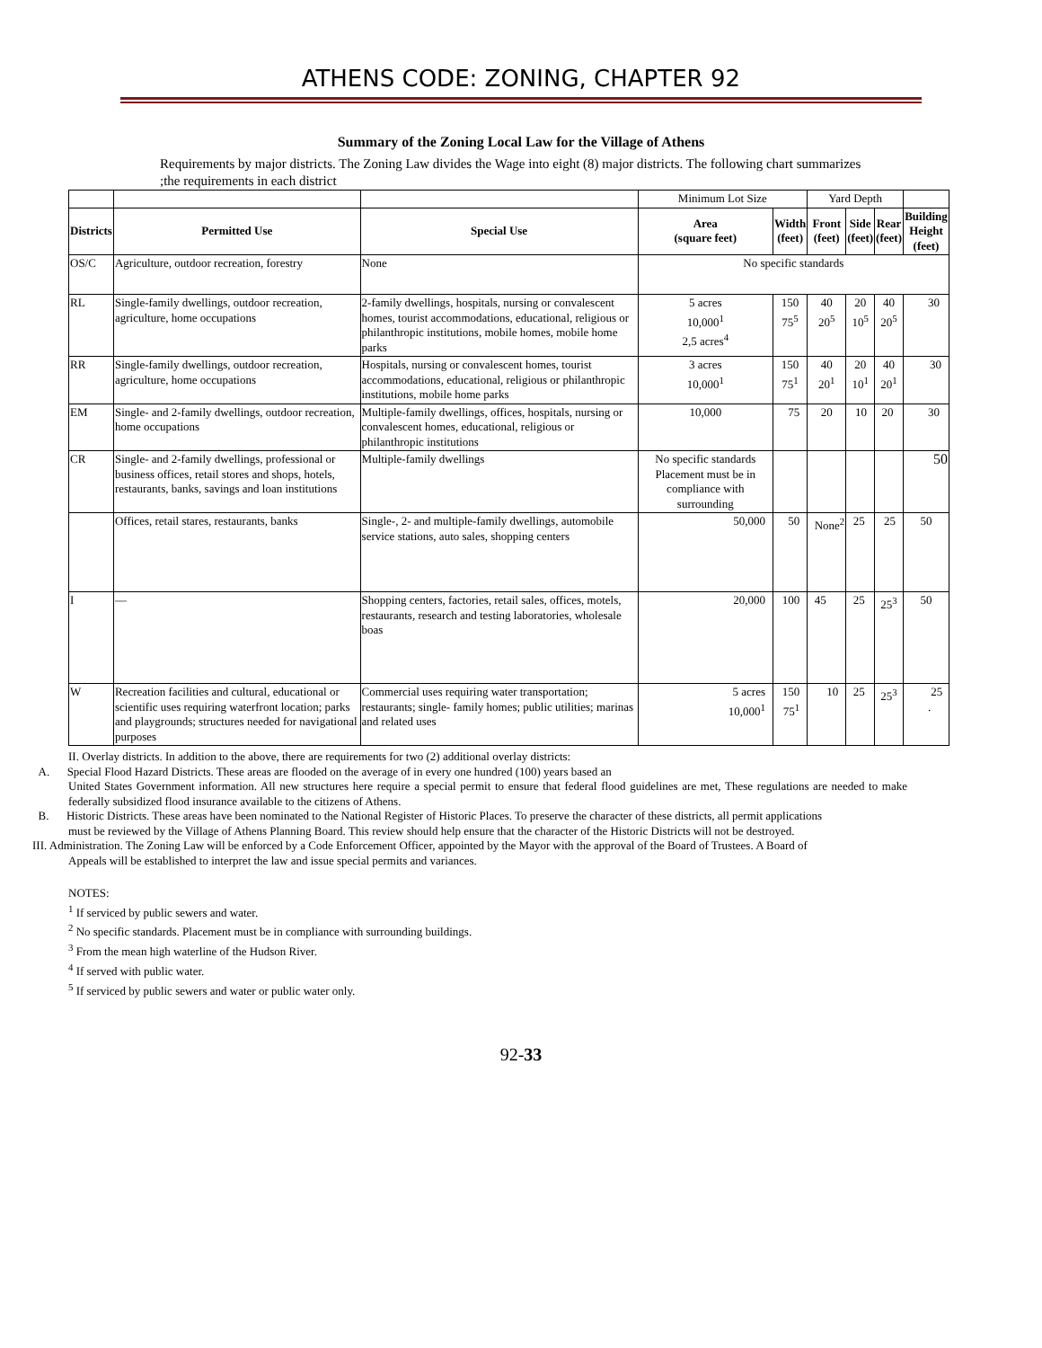ATHENS CODE: ZONING, CHAPTER 92
Summary of the Zoning Local Law for the Village of Athens
Requirements by major districts. The Zoning Law divides the Wage into eight (8) major districts. The following chart summarizes ;the requirements in each district
| | | | Minimum Lot Size | | Yard Depth | | | |
| Districts | Permitted Use | Special Use | Area (square feet) | Width (feet) | Front (feet) | Side (feet) | Rear (feet) | Building Height (feet) |
| OS/C | Agriculture, outdoor recreation, forestry | None | No specific standards | | | | | |
| RL | Single-family dwellings, outdoor recreation, agriculture, home occupations | 2-family dwellings, hospitals, nursing or convalescent homes, tourist accommodations, educational, religious or philanthropic institutions, mobile homes, mobile home parks | 5 acres 10,000<sup>1</sup> 2,5 acres<sup>4</sup> | 150 75<sup>5</sup> | 40 20<sup>5</sup> | 20 10<sup>5</sup> | 40 20<sup>5</sup> | 30 |
| RR | Single-family dwellings, outdoor recreation, agriculture, home occupations | Hospitals, nursing or convalescent homes, tourist accommodations, educational, religious or philanthropic institutions, mobile home parks | 3 acres 10,000<sup>1</sup> | 150 75<sup>1</sup> | 40 20<sup>1</sup> | 20 10<sup>1</sup> | 40 20<sup>1</sup> | 30 |
| EM | Single- and 2-family dwellings, outdoor recreation, home occupations | Multiple-family dwellings, offices, hospitals, nursing or convalescent homes, educational, religious or philanthropic institutions | 10,000 | 75 | 20 | 10 | 20 | 30 |
| CR | Single- and 2-family dwellings, professional or business offices, retail stores and shops, hotels, restaurants, banks, savings and loan institutions | Multiple-family dwellings | No specific standards Placement must be in compliance with surrounding | | | | | 50 |
| | Offices, retail stares, restaurants, banks | Single-, 2- and multiple-family dwellings, automobile service stations, auto sales, shopping centers | 50,000 | 50 | None<sup>2</sup> | 25 | 25 | 50 |
| I | — | Shopping centers, factories, retail sales, offices, motels, restaurants, research and testing laboratories, wholesale boas | 20,000 | 100 | 45 | 25 | 25<sup>3</sup> | 50 |
| W | Recreation facilities and cultural, educational or scientific uses requiring waterfront location; parks and playgrounds; structures needed for navigational purposes | Commercial uses requiring water transportation; restaurants; single- family homes; public utilities; marinas and related uses | 5 acres 10,000<sup>1</sup> | 150 75<sup>1</sup> | 10 | 25 | 25<sup>3</sup> | 25 . |
II. Overlay districts. In addition to the above, there are requirements for two (2) additional overlay districts:
A. Special Flood Hazard Districts. These areas are flooded on the average of in every one hundred (100) years based an
United States Government information. All new structures here require a special permit to ensure that federal flood guidelines are met, These regulations are needed to make federally subsidized flood insurance available to the citizens of Athens.
B. Historic Districts. These areas have been nominated to the National Register of Historic Places. To preserve the character of these districts, all permit applications
must be reviewed by the Village of Athens Planning Board. This review should help ensure that the character of the Historic Districts will not be destroyed.
III. Administration. The Zoning Law will be enforced by a Code Enforcement Officer, appointed by the Mayor with the approval of the Board of Trustees. A Board of
Appeals will be established to interpret the law and issue special permits and variances.
NOTES:
<sup>1</sup> If serviced by public sewers and water.
<sup>2</sup> No specific standards. Placement must be in compliance with surrounding buildings.
<sup>3</sup> From the mean high waterline of the Hudson River.
<sup>4</sup> If served with public water.
<sup>5</sup> If serviced by public sewers and water or public water only.
92-33